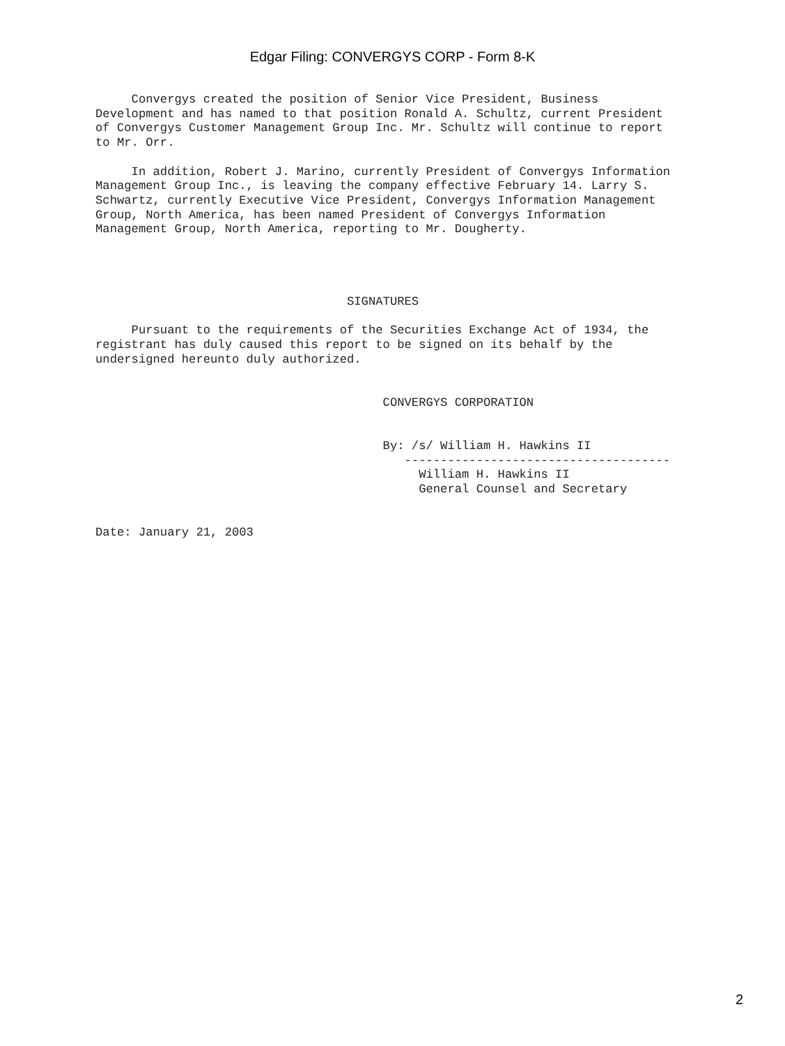Edgar Filing: CONVERGYS CORP - Form 8-K
     Convergys created the position of Senior Vice President, Business
Development and has named to that position Ronald A. Schultz, current President
of Convergys Customer Management Group Inc. Mr. Schultz will continue to report
to Mr. Orr.

     In addition, Robert J. Marino, currently President of Convergys Information
Management Group Inc., is leaving the company effective February 14. Larry S.
Schwartz, currently Executive Vice President, Convergys Information Management
Group, North America, has been named President of Convergys Information
Management Group, North America, reporting to Mr. Dougherty.




                                   SIGNATURES

     Pursuant to the requirements of the Securities Exchange Act of 1934, the
registrant has duly caused this report to be signed on its behalf by the
undersigned hereunto duly authorized.


                                        CONVERGYS CORPORATION


                                        By: /s/ William H. Hawkins II
                                           -------------------------------------
                                             William H. Hawkins II
                                             General Counsel and Secretary


Date: January 21, 2003
2